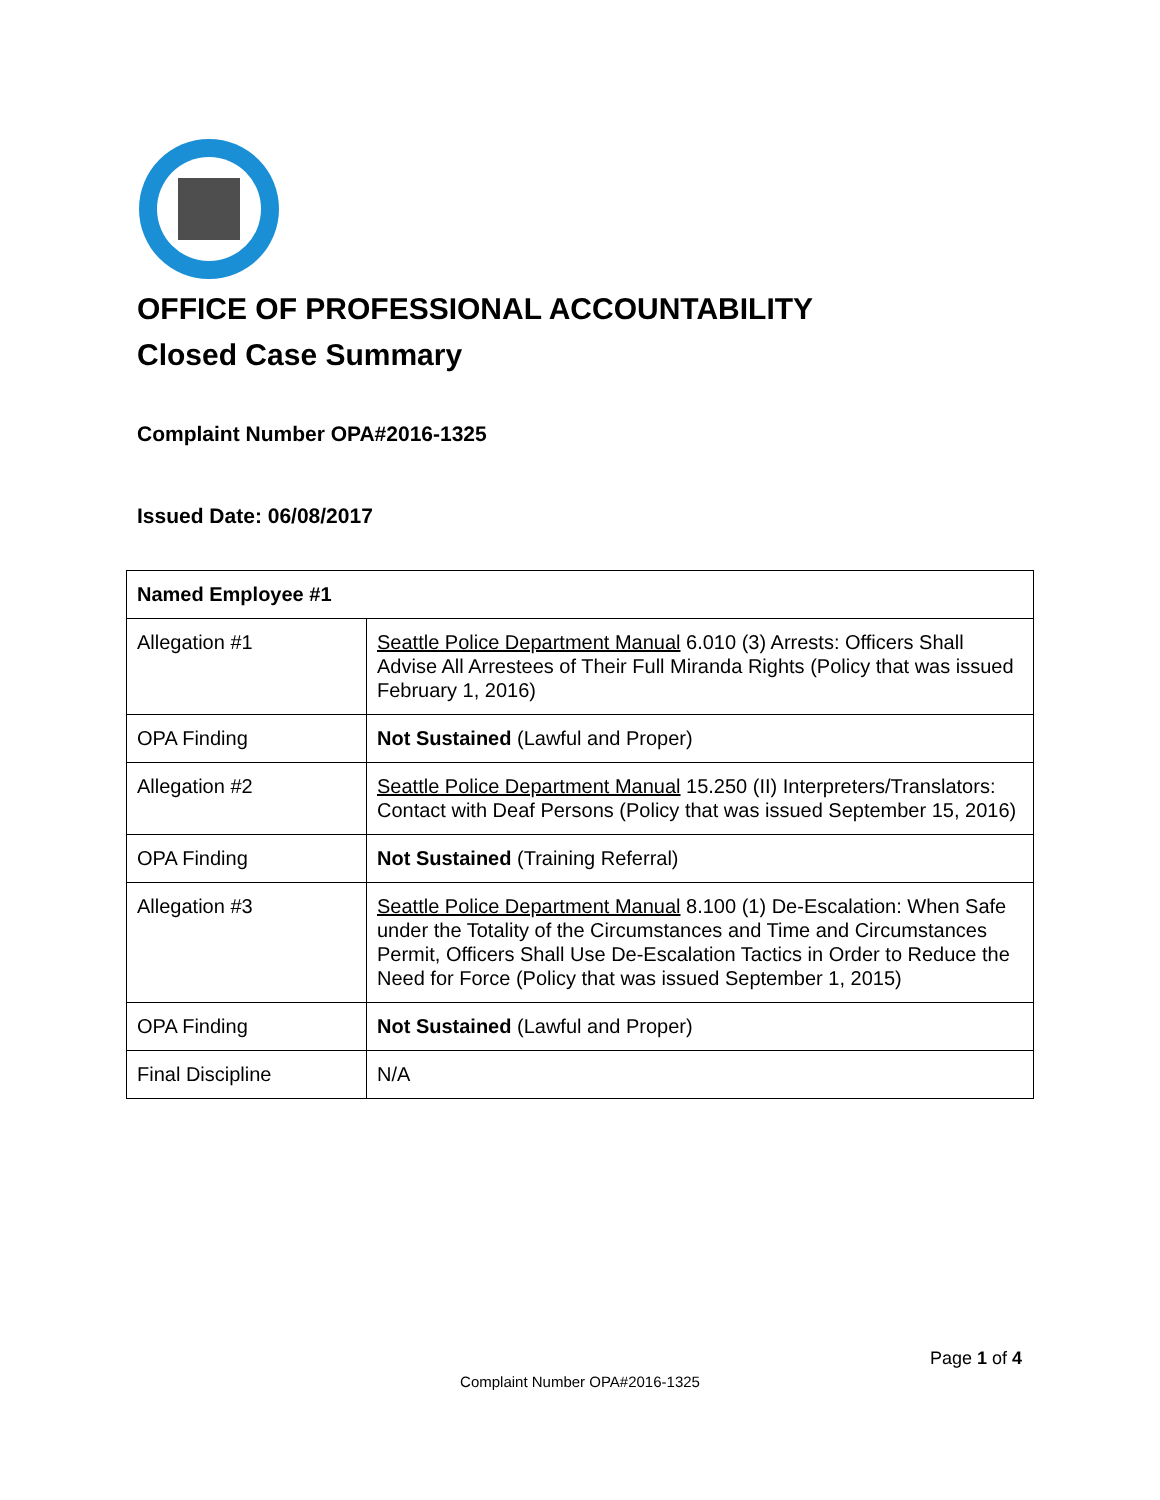OFFICE OF PROFESSIONAL ACCOUNTABILITY
Closed Case Summary
Complaint Number OPA#2016-1325
Issued Date: 06/08/2017
| Named Employee #1 | |
| --- | --- |
| Allegation #1 | Seattle Police Department Manual 6.010 (3) Arrests: Officers Shall Advise All Arrestees of Their Full Miranda Rights (Policy that was issued February 1, 2016) |
| OPA Finding | Not Sustained (Lawful and Proper) |
| Allegation #2 | Seattle Police Department Manual 15.250 (II) Interpreters/Translators: Contact with Deaf Persons (Policy that was issued September 15, 2016) |
| OPA Finding | Not Sustained (Training Referral) |
| Allegation #3 | Seattle Police Department Manual 8.100 (1) De-Escalation: When Safe under the Totality of the Circumstances and Time and Circumstances Permit, Officers Shall Use De-Escalation Tactics in Order to Reduce the Need for Force (Policy that was issued September 1, 2015) |
| OPA Finding | Not Sustained (Lawful and Proper) |
| Final Discipline | N/A |
Page 1 of 4
Complaint Number OPA#2016-1325